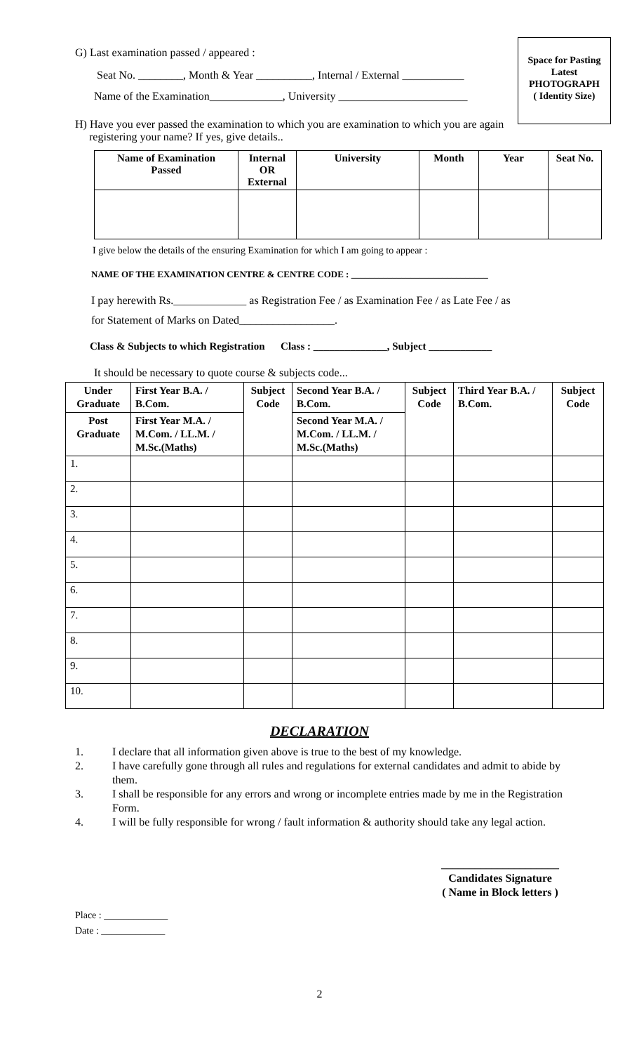Space for Pasting
Latest
PHOTOGRAPH
( Identity Size)
G) Last examination passed / appeared :
Seat No. ________, Month & Year __________, Internal / External ___________
Name of the Examination_____________, University _______________________
H) Have you ever passed the examination to which you are examination to which you are again
registering your name? If yes, give details..
| Name of Examination Passed | Internal OR External | University | Month | Year | Seat No. |
| --- | --- | --- | --- | --- | --- |
I give below the details of the ensuring Examination for which I am going to appear :
NAME OF THE EXAMINATION CENTRE & CENTRE CODE : ______________________________
I pay herewith Rs._____________ as Registration Fee / as Examination Fee / as Late Fee / as
for Statement of Marks on Dated_________________.
Class & Subjects to which Registration Class : ______________, Subject ____________
It should be necessary to quote course & subjects code...
| Under Graduate | First Year B.A. / B.Com. | Subject Code | Second Year B.A. / B.Com. | Subject Code | Third Year B.A. / B.Com. | Subject Code |
| --- | --- | --- | --- | --- | --- | --- |
| Post Graduate | First Year M.A. / M.Com. / LL.M. / M.Sc.(Maths) | | Second Year M.A. / M.Com. / LL.M. / M.Sc.(Maths) | | | |
| 1. | | | | | | |
| 2. | | | | | | |
| 3. | | | | | | |
| 4. | | | | | | |
| 5. | | | | | | |
| 6. | | | | | | |
| 7. | | | | | | |
| 8. | | | | | | |
| 9. | | | | | | |
| 10. | | | | | | |
DECLARATION
1. I declare that all information given above is true to the best of my knowledge.
2. I have carefully gone through all rules and regulations for external candidates and admit to abide by them.
3. I shall be responsible for any errors and wrong or incomplete entries made by me in the Registration Form.
4. I will be fully responsible for wrong / fault information & authority should take any legal action.
_____________________
Candidates Signature
( Name in Block letters )
Place : _____________
Date : _____________
2